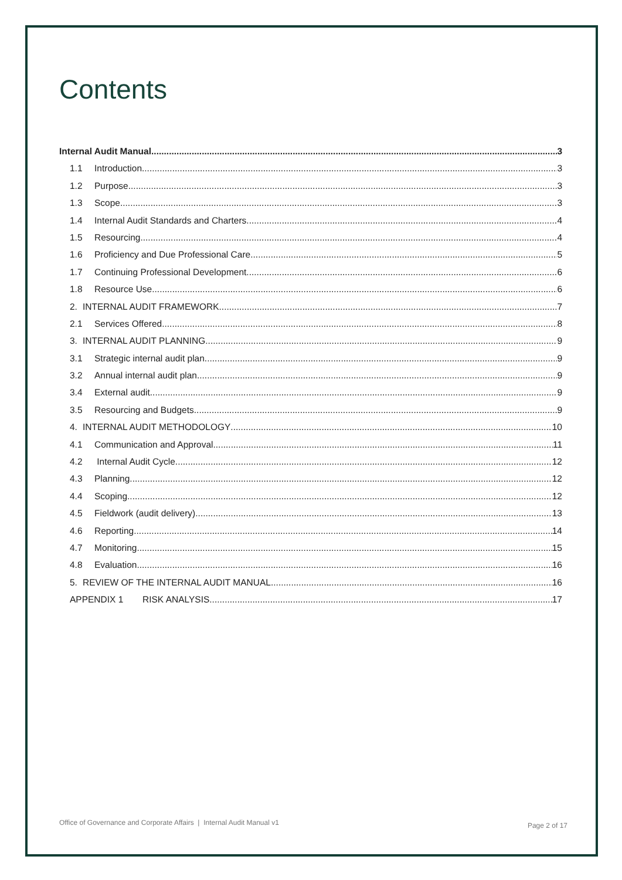Contents
Internal Audit Manual 3
1.1 Introduction 3
1.2 Purpose 3
1.3 Scope 3
1.4 Internal Audit Standards and Charters 4
1.5 Resourcing 4
1.6 Proficiency and Due Professional Care 5
1.7 Continuing Professional Development 6
1.8 Resource Use 6
2. INTERNAL AUDIT FRAMEWORK 7
2.1 Services Offered 8
3. INTERNAL AUDIT PLANNING 9
3.1 Strategic internal audit plan 9
3.2 Annual internal audit plan 9
3.4 External audit 9
3.5 Resourcing and Budgets 9
4. INTERNAL AUDIT METHODOLOGY 10
4.1 Communication and Approval 11
4.2 Internal Audit Cycle 12
4.3 Planning 12
4.4 Scoping 12
4.5 Fieldwork (audit delivery) 13
4.6 Reporting 14
4.7 Monitoring 15
4.8 Evaluation 16
5. REVIEW OF THE INTERNAL AUDIT MANUAL 16
APPENDIX 1 RISK ANALYSIS 17
Office of Governance and Corporate Affairs | Internal Audit Manual v1 Page 2 of 17